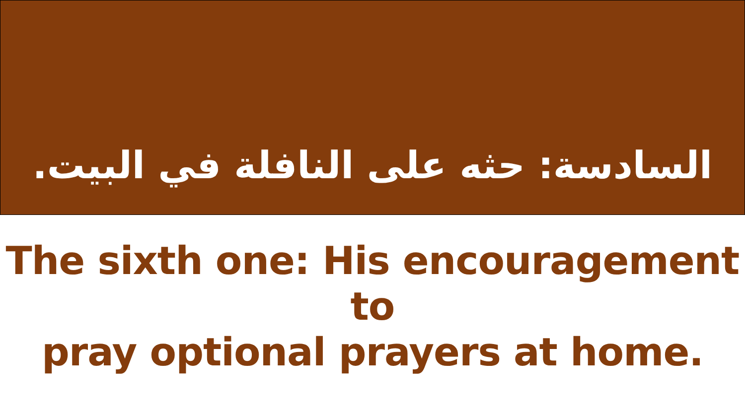السادسة: حثه على النافلة في البيت.
The sixth one: His encouragement to
pray optional prayers at home.